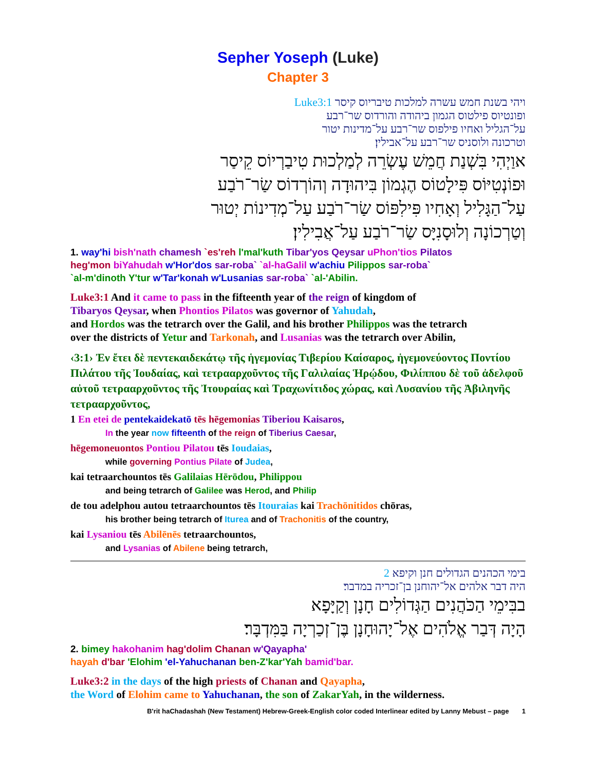Sepher Yoseph (Luke)
Chapter 3
ויהי בשנת חמש עשרה למלכות טיבריוס קיסר Luke3:1
ופונטיוס פילטוס הגמון ביהודה והורדוס שר־רבע
על־הגליל ואחיו פילפוס שר־רבע על־מדינות יטור
וטרכונה ולוסניס שר־רבע על־אבילין׃
אוַיְהִי בִּשְׁנַת חֲמֵשׁ עֶשְׂרֵה לְמַלְכוּת טִיבַרְיוֹס קֵיסַר
וּפוֹנְטִיּוֹס פִּילָטוֹס הֶגְמוֹן בִּיהוּדָה וְהוֹרְדוֹס שַׂר־רֹבַע
עַל־הַגָּלִיל וְאָחִיו פִּילִפּוֹס שַׂר־רֹבַע עַל־מְדִינוֹת יְטוּר
וְטַרְכוֹנָה וְלוּסָנִיָּס שַׂר־רֹבַע עַל־אֲבִילִין׃
1. way'hi bish'nath chamesh `es'reh l'mal'kuth Tibar'yos Qeysar uPhon'tios Pilatos
heg'mon biYahudah w'Hor'dos sar-roba` `al-haGalil w'achiu Pilippos sar-roba`
`al-m'dinoth Y'tur w'Tar'konah w'Lusanias sar-roba` `al-'Abilin.
Luke3:1 And it came to pass in the fifteenth year of the reign of kingdom of
Tibaryos Qeysar, when Phontios Pilatos was governor of Yahudah,
and Hordos was the tetrarch over the Galil, and his brother Philippos was the tetrarch
over the districts of Yetur and Tarkonah, and Lusanias was the tetrarch over Abilin,
‹3:1› Ἐν ἔτει δὲ πεντεκαιδεκάτῳ τῆς ἡγεμονίας Τιβερίου Καίσαρος, ἡγεμονεύοντος Ποντίου Πιλάτου τῆς Ἰουδαίας, καὶ τετρααρχοῦντος τῆς Γαλιλαίας Ἡρῴδου, Φιλίππου δὲ τοῦ ἀδελφοῦ αὐτοῦ τετρααρχοῦντος τῆς Ἰτουραίας καὶ Τραχωνίτιδος χώρας, καὶ Λυσανίου τῆς Ἀβιληνῆς τετρααρχοῦντος,
1 En etei de pentekaidekatō tēs hēgemonias Tiberiou Kaisaros,
In the year now fifteenth of the reign of Tiberius Caesar,
hēgemoneuontos Pontiou Pilatou tēs Ioudaias,
while governing Pontius Pilate of Judea,
kai tetraarchountos tēs Galilaias Hērōdou, Philippou
and being tetrarch of Galilee was Herod, and Philip
de tou adelphou autou tetraarchountos tēs Itouraias kai Trachōnitidos chōras,
his brother being tetrarch of Iturea and of Trachonitis of the country,
kai Lysaniou tēs Abilēnēs tetraarchountos,
and Lysanias of Abilene being tetrarch,
בימי הכהנים הגדולים חנן וקיפא 2
היה דבר אלהים אל־יהוחנן בן־זכריה במדבר׃
בבִּימֵי הַכֹּהֲנִים הַגְּדוֹלִים חָנָן וְקַיָּפָא
הָיָה דְּבַר אֱלֹהִים אֶל־יָהוּחָנָן בֶּן־זְכַרְיָה בַּמִּדְבָּר׃
2. bimey hakohanim hag'dolim Chanan w'Qayapha'
hayah d'bar 'Elohim 'el-Yahuchanan ben-Z'kar'Yah bamid'bar.
Luke3:2 in the days of the high priests of Chanan and Qayapha,
the Word of Elohim came to Yahuchanan, the son of ZakarYah, in the wilderness.
B'rit haChadashah (New Testament) Hebrew-Greek-English color coded Interlinear edited by Lanny Mebust – page 1